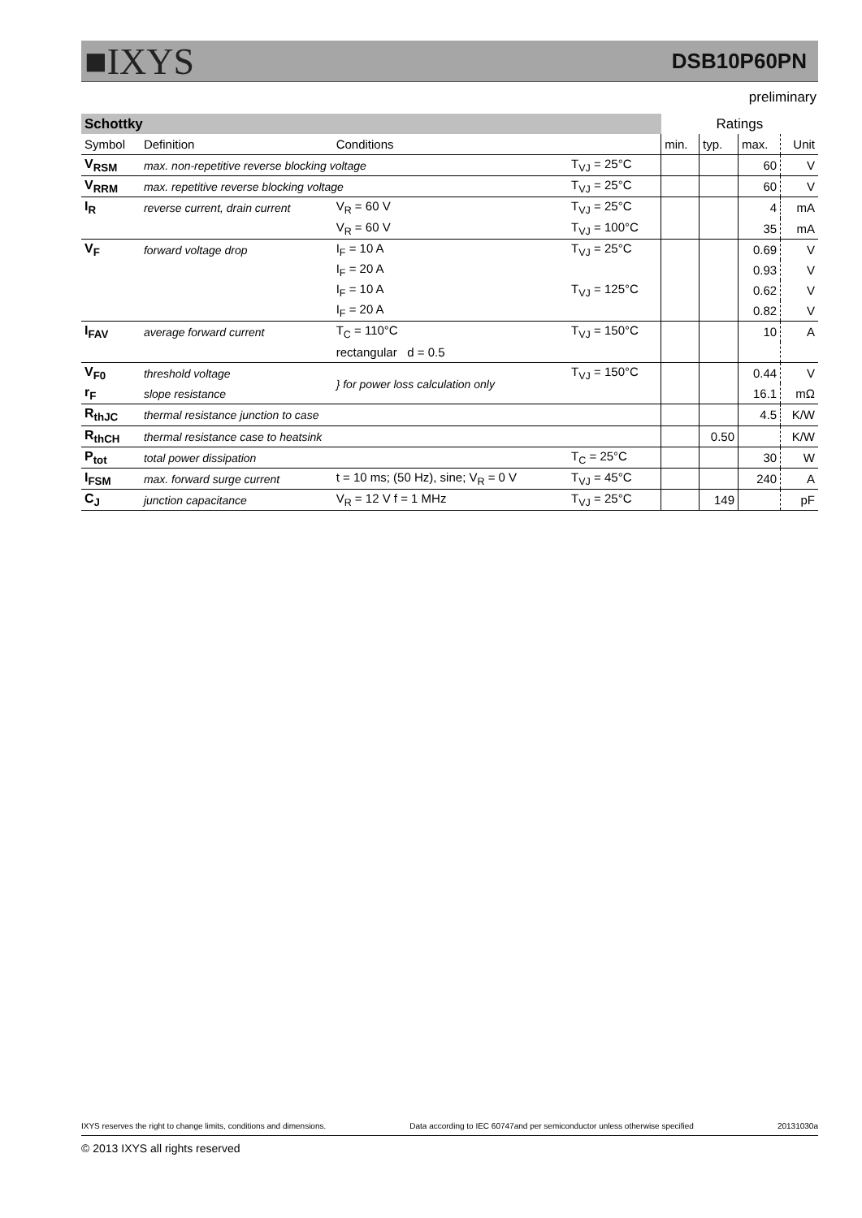■IXYS DSB10P60PN
preliminary
| Schottky | | | | Ratings | | | |
| Symbol | Definition | Conditions | | min. | typ. | max. | Unit |
| V<sub>RSM</sub> | max. non-repetitive reverse blocking voltage | | T<sub>VJ</sub> = 25°C | | | 60 | V |
| V<sub>RRM</sub> | max. repetitive reverse blocking voltage | | T<sub>VJ</sub> = 25°C | | | 60 | V |
| I<sub>R</sub> | reverse current, drain current | V<sub>R</sub> = 60 V | T<sub>VJ</sub> = 25°C | | | 4 | mA |
| | | V<sub>R</sub> = 60 V | T<sub>VJ</sub> = 100°C | | | 35 | mA |
| V<sub>F</sub> | forward voltage drop | I<sub>F</sub> = 10 A | T<sub>VJ</sub> = 25°C | | | 0.69 | V |
| | | I<sub>F</sub> = 20 A | | | | 0.93 | V |
| | | I<sub>F</sub> = 10 A | T<sub>VJ</sub> = 125°C | | | 0.62 | V |
| | | I<sub>F</sub> = 20 A | | | | 0.82 | V |
| I<sub>FAV</sub> | average forward current | T<sub>C</sub> = 110°C | T<sub>VJ</sub> = 150°C | | | 10 | A |
| | | rectangular d = 0.5 | | | | | |
| V<sub>F0</sub> | threshold voltage | } for power loss calculation only | T<sub>VJ</sub> = 150°C | | | 0.44 | V |
| r<sub>F</sub> | slope resistance | | | | | 16.1 | mΩ |
| R<sub>thJC</sub> | thermal resistance junction to case | | | | | 4.5 | K/W |
| R<sub>thCH</sub> | thermal resistance case to heatsink | | | | 0.50 | | K/W |
| P<sub>tot</sub> | total power dissipation | | T<sub>C</sub> = 25°C | | | 30 | W |
| I<sub>FSM</sub> | max. forward surge current | t = 10 ms; (50 Hz), sine; V<sub>R</sub> = 0 V | T<sub>VJ</sub> = 45°C | | | 240 | A |
| C<sub>J</sub> | junction capacitance | V<sub>R</sub> = 12 V f = 1 MHz | T<sub>VJ</sub> = 25°C | | 149 | | pF |
IXYS reserves the right to change limits, conditions and dimensions. Data according to IEC 60747and per semiconductor unless otherwise specified 20131030a
© 2013 IXYS all rights reserved